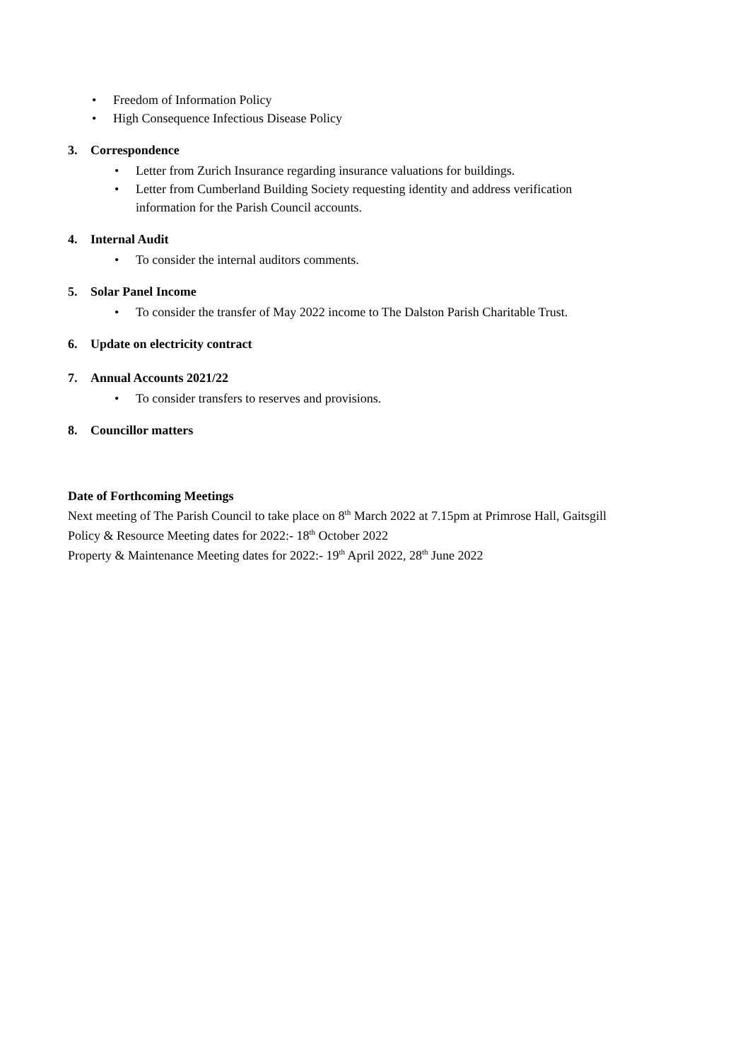• Freedom of Information Policy
• High Consequence Infectious Disease Policy
3. Correspondence
• Letter from Zurich Insurance regarding insurance valuations for buildings.
• Letter from Cumberland Building Society requesting identity and address verification information for the Parish Council accounts.
4. Internal Audit
• To consider the internal auditors comments.
5. Solar Panel Income
• To consider the transfer of May 2022 income to The Dalston Parish Charitable Trust.
6. Update on electricity contract
7. Annual Accounts 2021/22
• To consider transfers to reserves and provisions.
8. Councillor matters
Date of Forthcoming Meetings
Next meeting of The Parish Council to take place on 8<sup>th</sup> March 2022 at 7.15pm at Primrose Hall, Gaitsgill
Policy & Resource Meeting dates for 2022:- 18<sup>th</sup> October 2022
Property & Maintenance Meeting dates for 2022:- 19<sup>th</sup> April 2022, 28<sup>th</sup> June 2022